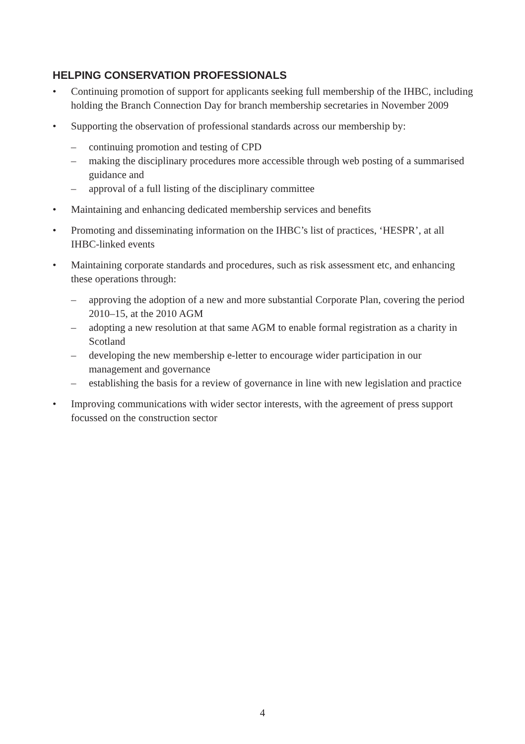HELPING CONSERVATION PROFESSIONALS
• Continuing promotion of support for applicants seeking full membership of the IHBC, including holding the Branch Connection Day for branch membership secretaries in November 2009
• Supporting the observation of professional standards across our membership by:
– continuing promotion and testing of CPD
– making the disciplinary procedures more accessible through web posting of a summarised guidance and
– approval of a full listing of the disciplinary committee
• Maintaining and enhancing dedicated membership services and benefits
• Promoting and disseminating information on the IHBC’s list of practices, ‘HESPR’, at all IHBC-linked events
• Maintaining corporate standards and procedures, such as risk assessment etc, and enhancing these operations through:
– approving the adoption of a new and more substantial Corporate Plan, covering the period 2010–15, at the 2010 AGM
– adopting a new resolution at that same AGM to enable formal registration as a charity in Scotland
– developing the new membership e-letter to encourage wider participation in our management and governance
– establishing the basis for a review of governance in line with new legislation and practice
• Improving communications with wider sector interests, with the agreement of press support focussed on the construction sector
4